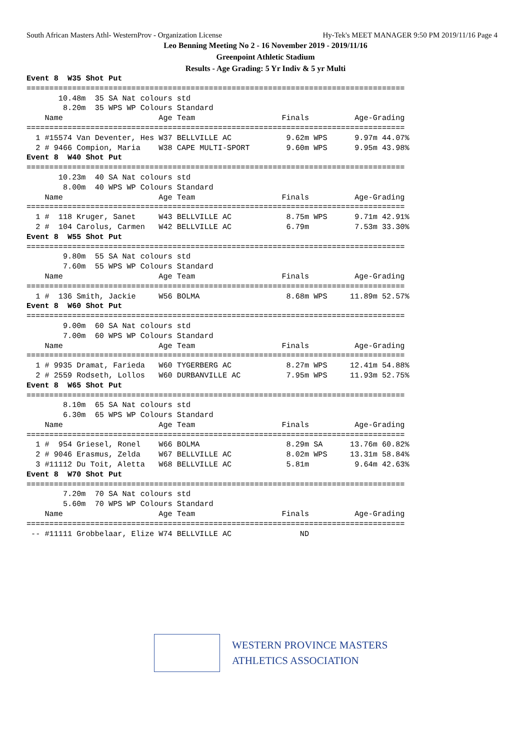South African Masters Athl- WesternProv - Organization License Hy-Tek's MEET MANAGER 9:50 PM 2019/11/16 Page 4
Leo Benning Meeting No 2 - 16 November 2019 - 2019/11/16
Greenpoint Athletic Stadium
Results - Age Grading: 5 Yr Indiv & 5 yr Multi
Event 8  W35 Shot Put
===================================================================================
       10.48m  35 SA Nat colours std
        8.20m  35 WPS WP Colours Standard
    Name                     Age Team                   Finals          Age-Grading
===================================================================================
  1 #15574 Van Deventer, Hes W37 BELLVILLE AC            9.62m WPS      9.97m 44.07%
  2 # 9466 Compion, Maria    W38 CAPE MULTI-SPORT        9.60m WPS      9.95m 43.98%
Event 8  W40 Shot Put
===================================================================================
       10.23m  40 SA Nat colours std
        8.00m  40 WPS WP Colours Standard
    Name                     Age Team                   Finals          Age-Grading
===================================================================================
  1 #  118 Kruger, Sanet     W43 BELLVILLE AC            8.75m WPS      9.71m 42.91%
  2 #  104 Carolus, Carmen   W42 BELLVILLE AC            6.79m          7.53m 33.30%
Event 8  W55 Shot Put
===================================================================================
        9.80m  55 SA Nat colours std
        7.60m  55 WPS WP Colours Standard
    Name                     Age Team                   Finals          Age-Grading
===================================================================================
  1 #  136 Smith, Jackie     W56 BOLMA                   8.68m WPS     11.89m 52.57%
Event 8  W60 Shot Put
===================================================================================
        9.00m  60 SA Nat colours std
        7.00m  60 WPS WP Colours Standard
    Name                     Age Team                   Finals          Age-Grading
===================================================================================
  1 # 9935 Dramat, Farieda   W60 TYGERBERG AC            8.27m WPS     12.41m 54.88%
  2 # 2559 Rodseth, Lollos   W60 DURBANVILLE AC          7.95m WPS     11.93m 52.75%
Event 8  W65 Shot Put
===================================================================================
        8.10m  65 SA Nat colours std
        6.30m  65 WPS WP Colours Standard
    Name                     Age Team                   Finals          Age-Grading
===================================================================================
  1 #  954 Griesel, Ronel    W66 BOLMA                   8.29m SA      13.76m 60.82%
  2 # 9046 Erasmus, Zelda    W67 BELLVILLE AC            8.02m WPS     13.31m 58.84%
  3 #11112 Du Toit, Aletta   W68 BELLVILLE AC            5.81m          9.64m 42.63%
Event 8  W70 Shot Put
===================================================================================
        7.20m  70 SA Nat colours std
        5.60m  70 WPS WP Colours Standard
    Name                     Age Team                   Finals          Age-Grading
===================================================================================
 -- #11111 Grobbelaar, Elize W74 BELLVILLE AC               ND
WESTERN PROVINCE MASTERS
ATHLETICS ASSOCIATION